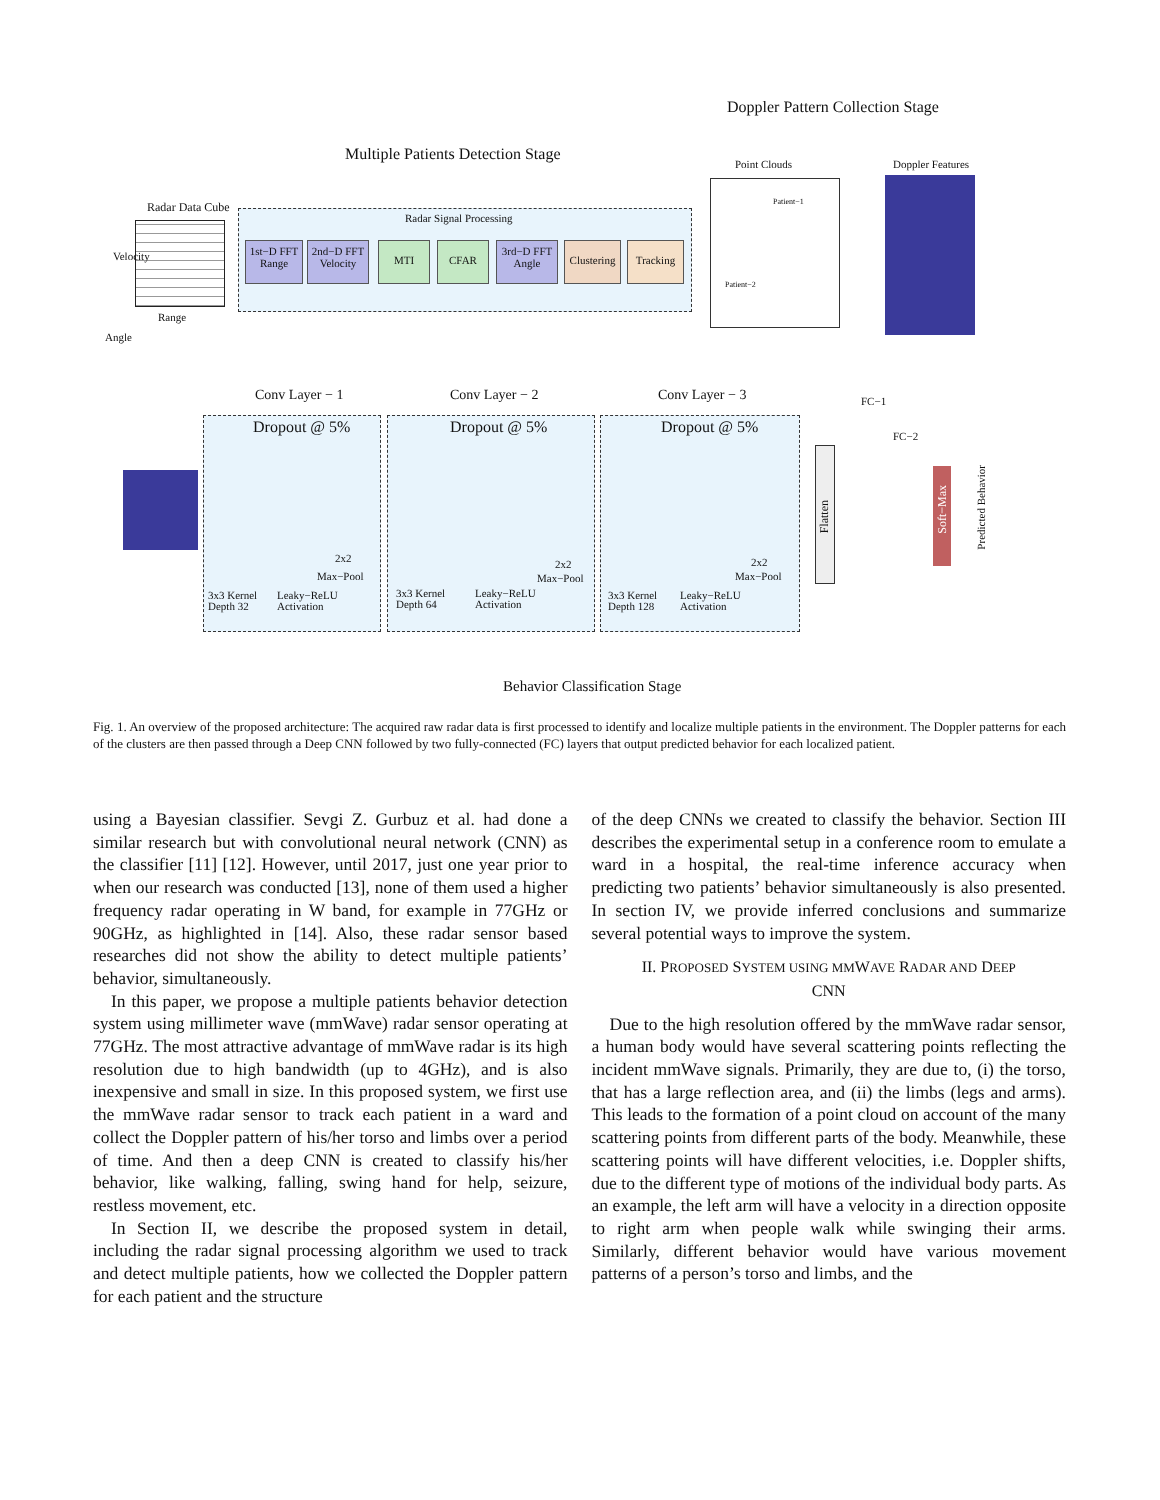Doppler Pattern Collection Stage
Multiple Patients Detection Stage
Radar Data Cube
Velocity
Range
Angle
Radar Signal Processing
1st−D FFT
Range
2nd−D FFT
Velocity
MTI CFAR
3rd−D FFT
Angle
Clustering
Tracking
Point Clouds
Patient−1
Patient−2
Doppler Features
Conv Layer − 1 Conv Layer − 2 Conv Layer − 3
Dropout @ 5% Dropout @ 5% Dropout @ 5%
3x3 Kernel
Depth 32
Leaky−ReLU
Activation
2x2
Max−Pool
3x3 Kernel
Depth 64
Leaky−ReLU
Activation
2x2
Max−Pool
3x3 Kernel
Depth 128
Leaky−ReLU
Activation
2x2
Max−Pool
Flatten
FC−1
FC−2
Soft−Max
Predicted Behavior
Behavior Classification Stage
Fig. 1. An overview of the proposed architecture: The acquired raw radar data is first processed to identify and localize multiple patients in the environment. The Doppler patterns for each of the clusters are then passed through a Deep CNN followed by two fully-connected (FC) layers that output predicted behavior for each localized patient.
using a Bayesian classifier. Sevgi Z. Gurbuz et al. had done a similar research but with convolutional neural network (CNN) as the classifier [11] [12]. However, until 2017, just one year prior to when our research was conducted [13], none of them used a higher frequency radar operating in W band, for example in 77GHz or 90GHz, as highlighted in [14]. Also, these radar sensor based researches did not show the ability to detect multiple patients’ behavior, simultaneously.
In this paper, we propose a multiple patients behavior detection system using millimeter wave (mmWave) radar sensor operating at 77GHz. The most attractive advantage of mmWave radar is its high resolution due to high bandwidth (up to 4GHz), and is also inexpensive and small in size. In this proposed system, we first use the mmWave radar sensor to track each patient in a ward and collect the Doppler pattern of his/her torso and limbs over a period of time. And then a deep CNN is created to classify his/her behavior, like walking, falling, swing hand for help, seizure, restless movement, etc.
In Section II, we describe the proposed system in detail, including the radar signal processing algorithm we used to track and detect multiple patients, how we collected the Doppler pattern for each patient and the structure
of the deep CNNs we created to classify the behavior. Section III describes the experimental setup in a conference room to emulate a ward in a hospital, the real-time inference accuracy when predicting two patients’ behavior simultaneously is also presented. In section IV, we provide inferred conclusions and summarize several potential ways to improve the system.
II. PROPOSED SYSTEM USING MMWAVE RADAR AND DEEP
CNN
Due to the high resolution offered by the mmWave radar sensor, a human body would have several scattering points reflecting the incident mmWave signals. Primarily, they are due to, (i) the torso, that has a large reflection area, and (ii) the limbs (legs and arms). This leads to the formation of a point cloud on account of the many scattering points from different parts of the body. Meanwhile, these scattering points will have different velocities, i.e. Doppler shifts, due to the different type of motions of the individual body parts. As an example, the left arm will have a velocity in a direction opposite to right arm when people walk while swinging their arms. Similarly, different behavior would have various movement patterns of a person’s torso and limbs, and the